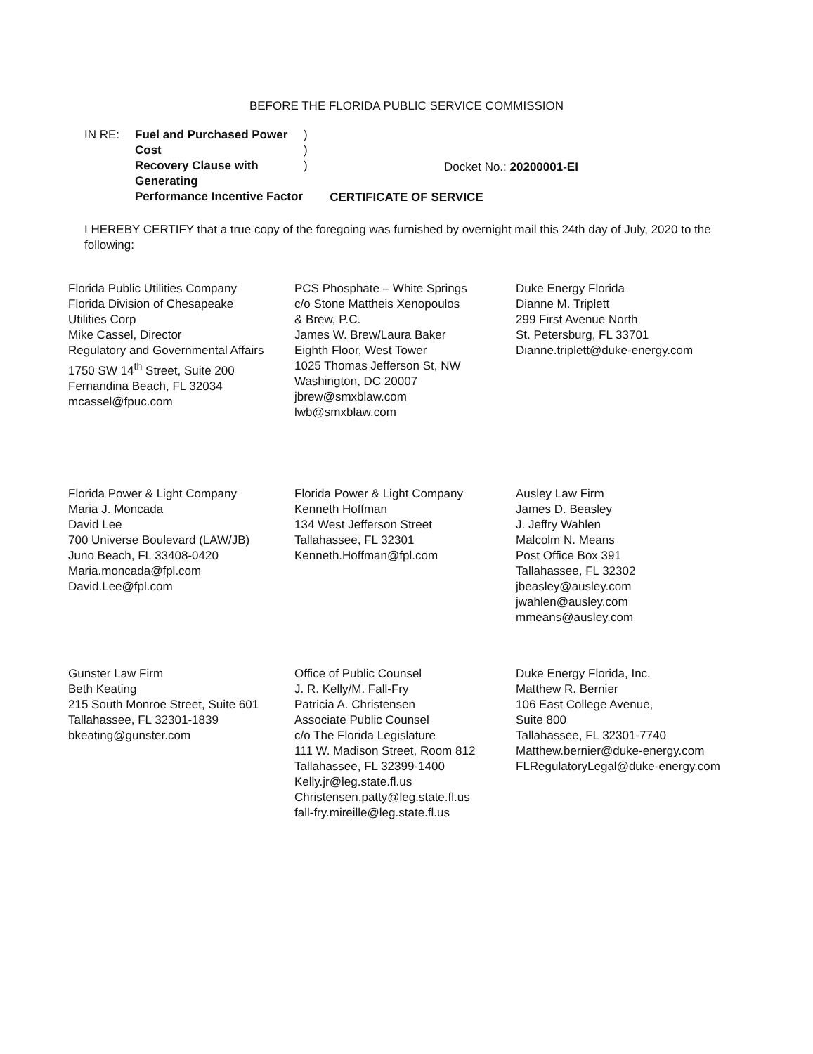BEFORE THE FLORIDA PUBLIC SERVICE COMMISSION
IN RE: Fuel and Purchased Power Cost
Recovery Clause with Generating
Performance Incentive Factor
)
)
)
Docket No.: 20200001-EI
CERTIFICATE OF SERVICE
I HEREBY CERTIFY that a true copy of the foregoing was furnished by overnight mail this 24th day of July, 2020 to the following:
Florida Public Utilities Company
Florida Division of Chesapeake
Utilities Corp
Mike Cassel, Director
Regulatory and Governmental Affairs
1750 SW 14<sup>th</sup> Street, Suite 200
Fernandina Beach, FL 32034
mcassel@fpuc.com
PCS Phosphate – White Springs
c/o Stone Mattheis Xenopoulos
& Brew, P.C.
James W. Brew/Laura Baker
Eighth Floor, West Tower
1025 Thomas Jefferson St, NW
Washington, DC 20007
jbrew@smxblaw.com
lwb@smxblaw.com
Duke Energy Florida
Dianne M. Triplett
299 First Avenue North
St. Petersburg, FL 33701
Dianne.triplett@duke-energy.com
Florida Power & Light Company
Maria J. Moncada
David Lee
700 Universe Boulevard (LAW/JB)
Juno Beach, FL 33408-0420
Maria.moncada@fpl.com
David.Lee@fpl.com
Florida Power & Light Company
Kenneth Hoffman
134 West Jefferson Street
Tallahassee, FL 32301
Kenneth.Hoffman@fpl.com
Ausley Law Firm
James D. Beasley
J. Jeffry Wahlen
Malcolm N. Means
Post Office Box 391
Tallahassee, FL 32302
jbeasley@ausley.com
jwahlen@ausley.com
mmeans@ausley.com
Gunster Law Firm
Beth Keating
215 South Monroe Street, Suite 601
Tallahassee, FL 32301-1839
bkeating@gunster.com
Office of Public Counsel
J. R. Kelly/M. Fall-Fry
Patricia A. Christensen
Associate Public Counsel
c/o The Florida Legislature
111 W. Madison Street, Room 812
Tallahassee, FL 32399-1400
Kelly.jr@leg.state.fl.us
Christensen.patty@leg.state.fl.us
fall-fry.mireille@leg.state.fl.us
Duke Energy Florida, Inc.
Matthew R. Bernier
106 East College Avenue,
Suite 800
Tallahassee, FL 32301-7740
Matthew.bernier@duke-energy.com
FLRegulatoryLegal@duke-energy.com